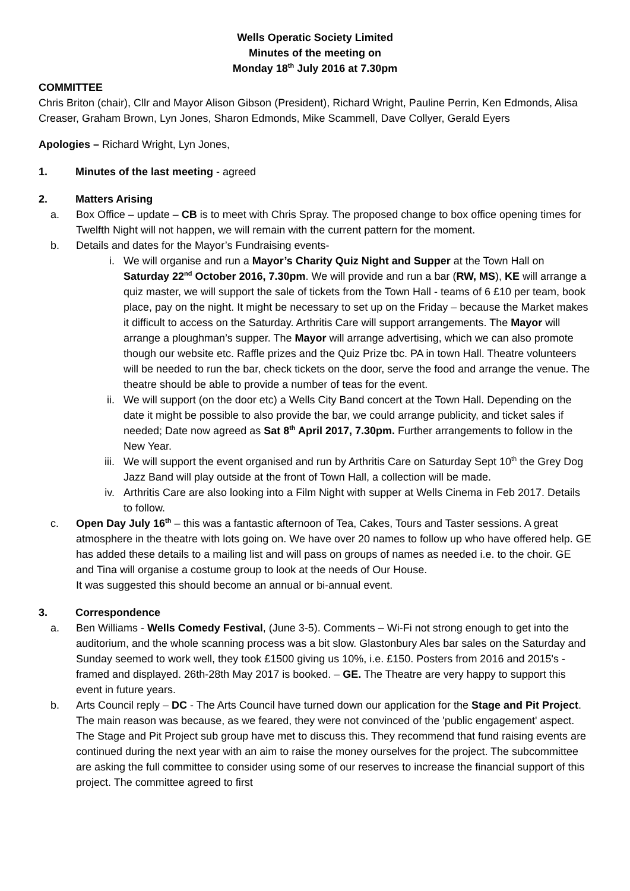Wells Operatic Society Limited
Minutes of the meeting on
Monday 18<sup>th</sup> July 2016 at 7.30pm
COMMITTEE
Chris Briton (chair), Cllr and Mayor Alison Gibson (President), Richard Wright, Pauline Perrin, Ken Edmonds, Alisa Creaser, Graham Brown, Lyn Jones, Sharon Edmonds, Mike Scammell, Dave Collyer, Gerald Eyers
Apologies – Richard Wright, Lyn Jones,
1. Minutes of the last meeting - agreed
2. Matters Arising
a. Box Office – update – CB is to meet with Chris Spray. The proposed change to box office opening times for Twelfth Night will not happen, we will remain with the current pattern for the moment.
b. Details and dates for the Mayor’s Fundraising events-
i. We will organise and run a Mayor’s Charity Quiz Night and Supper at the Town Hall on Saturday 22<sup>nd</sup> October 2016, 7.30pm. We will provide and run a bar (RW, MS), KE will arrange a quiz master, we will support the sale of tickets from the Town Hall - teams of 6 £10 per team, book place, pay on the night. It might be necessary to set up on the Friday – because the Market makes it difficult to access on the Saturday. Arthritis Care will support arrangements. The Mayor will arrange a ploughman’s supper. The Mayor will arrange advertising, which we can also promote though our website etc. Raffle prizes and the Quiz Prize tbc. PA in town Hall. Theatre volunteers will be needed to run the bar, check tickets on the door, serve the food and arrange the venue. The theatre should be able to provide a number of teas for the event.
ii. We will support (on the door etc) a Wells City Band concert at the Town Hall. Depending on the date it might be possible to also provide the bar, we could arrange publicity, and ticket sales if needed; Date now agreed as Sat 8<sup>th</sup> April 2017, 7.30pm. Further arrangements to follow in the New Year.
iii. We will support the event organised and run by Arthritis Care on Saturday Sept 10<sup>th</sup> the Grey Dog Jazz Band will play outside at the front of Town Hall, a collection will be made.
iv. Arthritis Care are also looking into a Film Night with supper at Wells Cinema in Feb 2017. Details to follow.
c. Open Day July 16<sup>th</sup> – this was a fantastic afternoon of Tea, Cakes, Tours and Taster sessions. A great atmosphere in the theatre with lots going on. We have over 20 names to follow up who have offered help. GE has added these details to a mailing list and will pass on groups of names as needed i.e. to the choir. GE and Tina will organise a costume group to look at the needs of Our House.
It was suggested this should become an annual or bi-annual event.
3. Correspondence
a. Ben Williams - Wells Comedy Festival, (June 3-5). Comments – Wi-Fi not strong enough to get into the auditorium, and the whole scanning process was a bit slow. Glastonbury Ales bar sales on the Saturday and Sunday seemed to work well, they took £1500 giving us 10%, i.e. £150. Posters from 2016 and 2015's - framed and displayed. 26th-28th May 2017 is booked. – GE. The Theatre are very happy to support this event in future years.
b. Arts Council reply – DC - The Arts Council have turned down our application for the Stage and Pit Project. The main reason was because, as we feared, they were not convinced of the 'public engagement' aspect. The Stage and Pit Project sub group have met to discuss this. They recommend that fund raising events are continued during the next year with an aim to raise the money ourselves for the project. The subcommittee are asking the full committee to consider using some of our reserves to increase the financial support of this project. The committee agreed to first